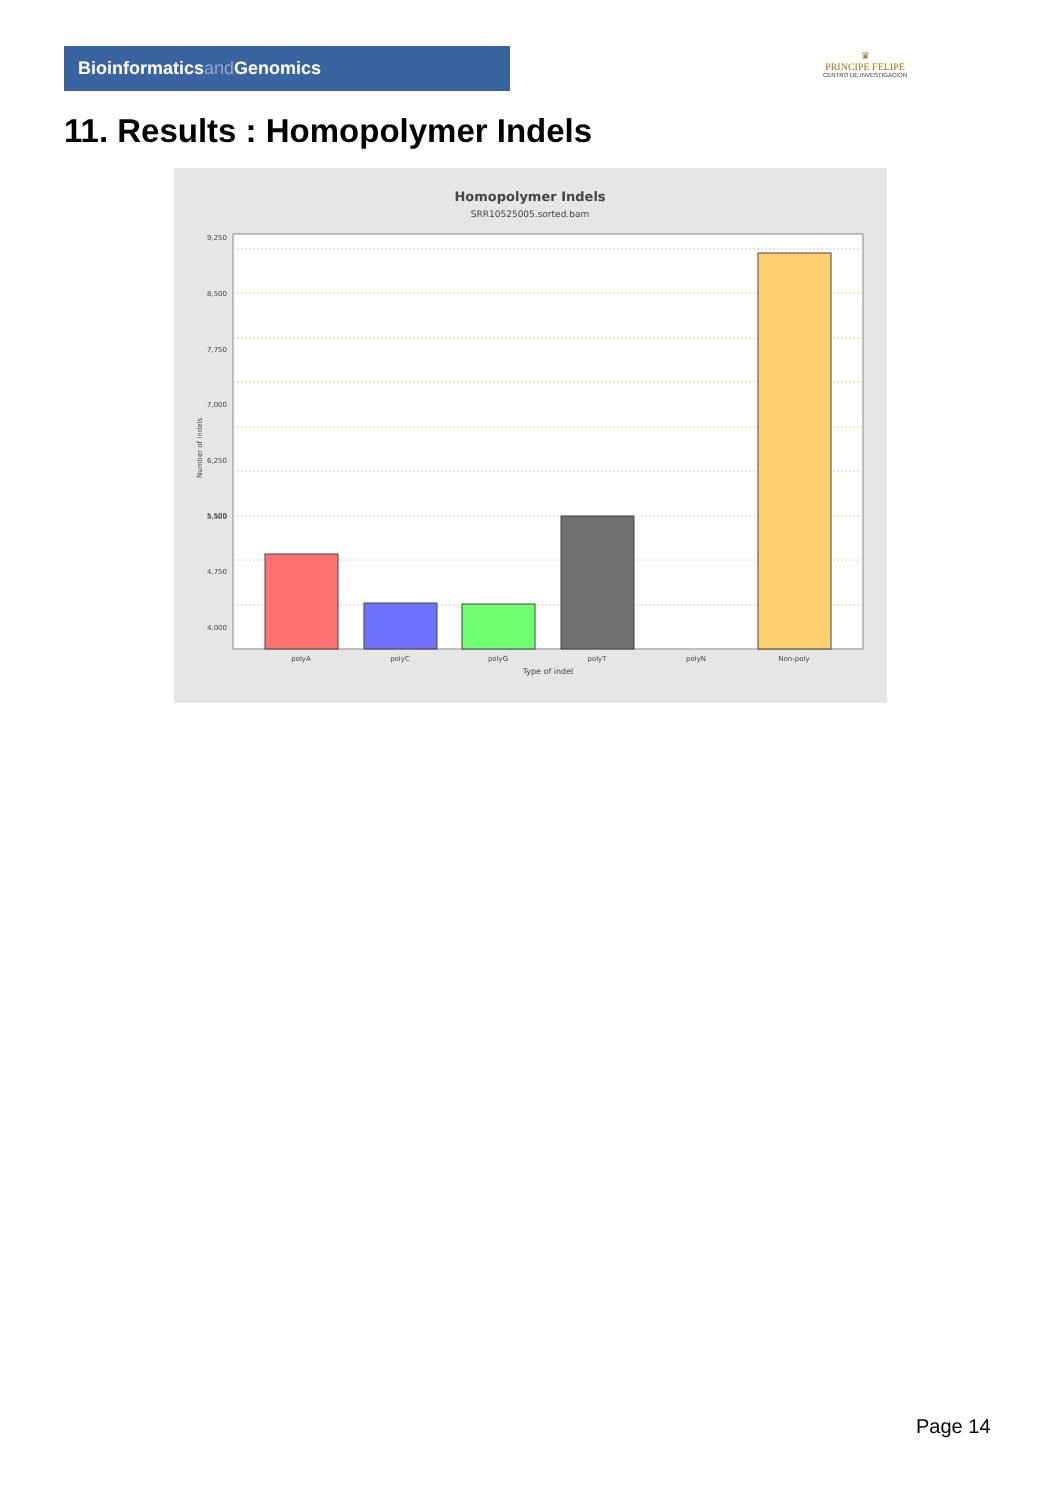Bioinformaticsand Genomics
♛
PRINCIPE FELIPE
CENTRO DE INVESTIGACION
11. Results : Homopolymer Indels
Homopolymer Indels
SRR10525005.sorted.bam
9,250
8,500
7,750
7,000
6,250
5,500
4,750
4,000
5,500
polyA
polyC
polyG
polyT
polyN
Non-poly
Type of indel
Number of indels
Page 14